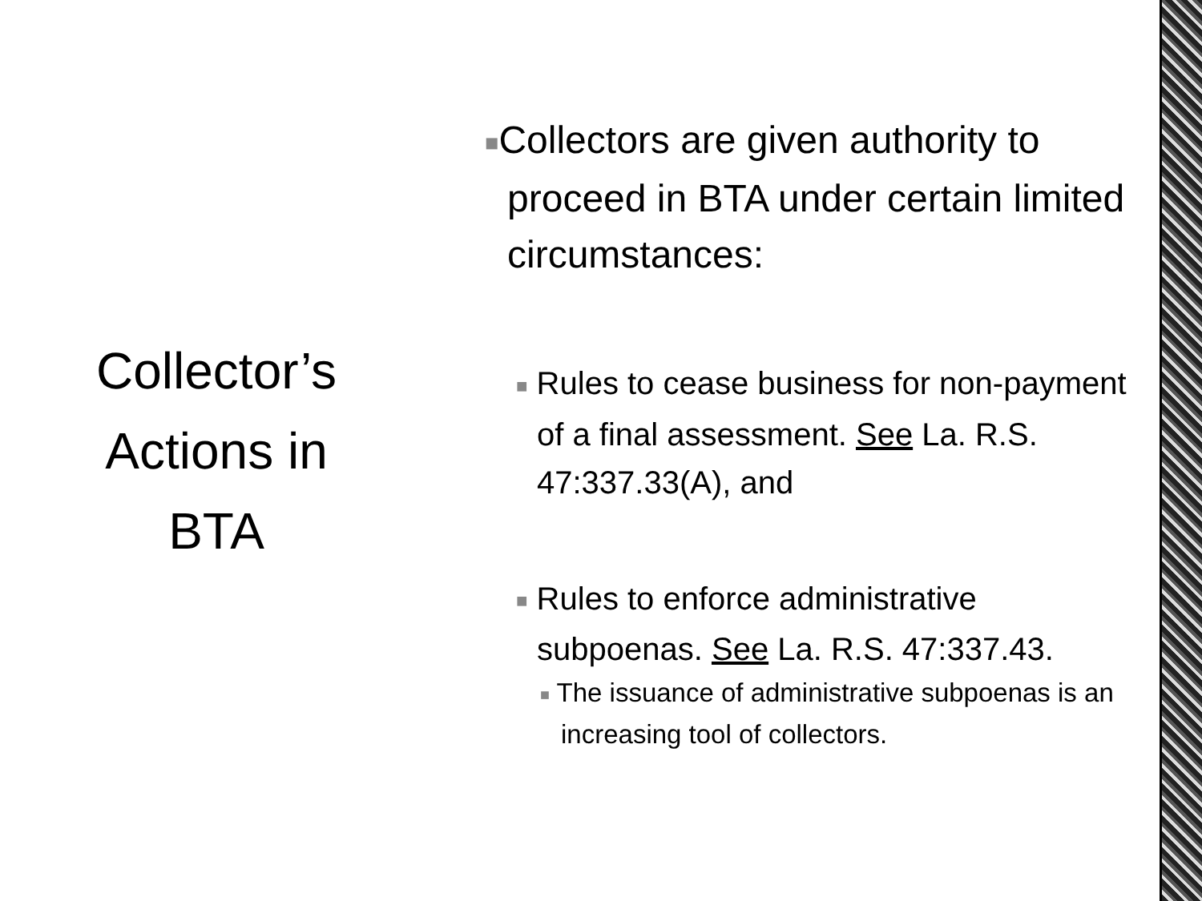Collector’s
Actions in
BTA
■Collectors are given authority to proceed in BTA under certain limited circumstances:
■ Rules to cease business for non-payment of a final assessment. See La. R.S. 47:337.33(A), and
■ Rules to enforce administrative subpoenas. See La. R.S. 47:337.43.
■ The issuance of administrative subpoenas is an increasing tool of collectors.